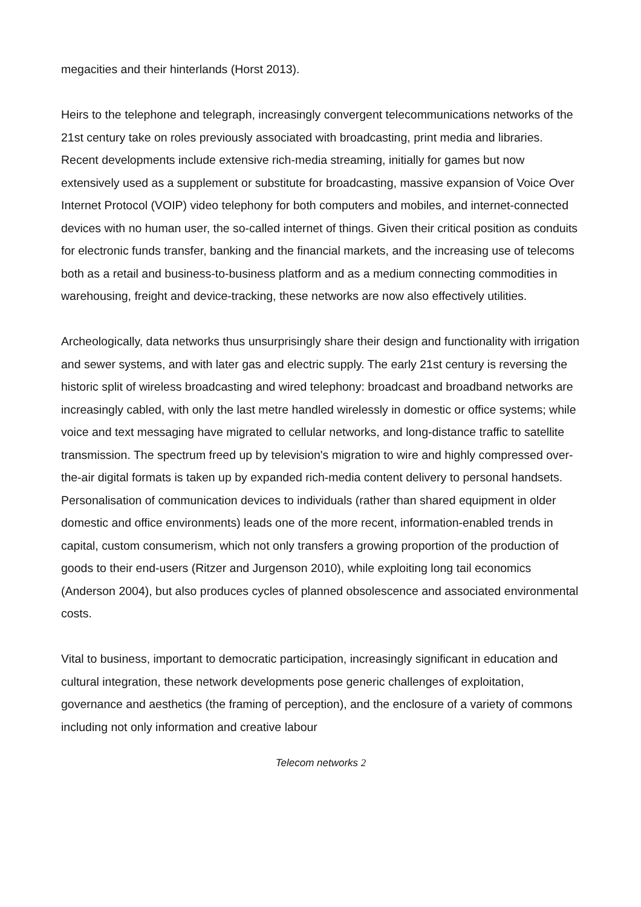megacities and their hinterlands (Horst 2013).
Heirs to the telephone and telegraph, increasingly convergent telecommunications networks of the 21st century take on roles previously associated with broadcasting, print media and libraries. Recent developments include extensive rich-media streaming, initially for games but now extensively used as a supplement or substitute for broadcasting, massive expansion of Voice Over Internet Protocol (VOIP) video telephony for both computers and mobiles, and internet-connected devices with no human user, the so-called internet of things. Given their critical position as conduits for electronic funds transfer, banking and the financial markets, and the increasing use of telecoms both as a retail and business-to-business platform and as a medium connecting commodities in warehousing, freight and device-tracking, these networks are now also effectively utilities.
Archeologically, data networks thus unsurprisingly share their design and functionality with irrigation and sewer systems, and with later gas and electric supply. The early 21st century is reversing the historic split of wireless broadcasting and wired telephony: broadcast and broadband networks are increasingly cabled, with only the last metre handled wirelessly in domestic or office systems; while voice and text messaging have migrated to cellular networks, and long-distance traffic to satellite transmission. The spectrum freed up by television's migration to wire and highly compressed over-the-air digital formats is taken up by expanded rich-media content delivery to personal handsets. Personalisation of communication devices to individuals (rather than shared equipment in older domestic and office environments) leads one of the more recent, information-enabled trends in capital, custom consumerism, which not only transfers a growing proportion of the production of goods to their end-users (Ritzer and Jurgenson 2010), while exploiting long tail economics (Anderson 2004), but also produces cycles of planned obsolescence and associated environmental costs.
Vital to business, important to democratic participation, increasingly significant in education and cultural integration, these network developments pose generic challenges of exploitation, governance and aesthetics (the framing of perception), and the enclosure of a variety of commons including not only information and creative labour
Telecom networks 2